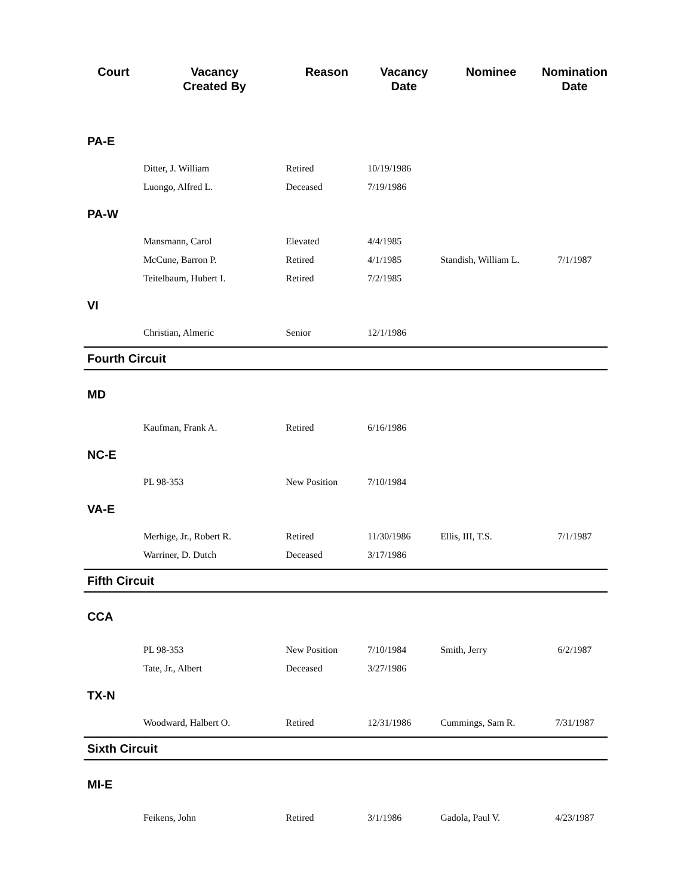| Court | Vacancy Created By | Reason | Vacancy Date | Nominee | Nomination Date |
| --- | --- | --- | --- | --- | --- |
| PA-E | | | | | |
| | Ditter, J. William | Retired | 10/19/1986 | | |
| | Luongo, Alfred L. | Deceased | 7/19/1986 | | |
| PA-W | | | | | |
| | Mansmann, Carol | Elevated | 4/4/1985 | | |
| | McCune, Barron P. | Retired | 4/1/1985 | Standish, William L. | 7/1/1987 |
| | Teitelbaum, Hubert I. | Retired | 7/2/1985 | | |
| VI | | | | | |
| | Christian, Almeric | Senior | 12/1/1986 | | |
| Fourth Circuit | | | | | |
| MD | | | | | |
| | Kaufman, Frank A. | Retired | 6/16/1986 | | |
| NC-E | | | | | |
| | PL 98-353 | New Position | 7/10/1984 | | |
| VA-E | | | | | |
| | Merhige, Jr., Robert R. | Retired | 11/30/1986 | Ellis, III, T.S. | 7/1/1987 |
| | Warriner, D. Dutch | Deceased | 3/17/1986 | | |
| Fifth Circuit | | | | | |
| CCA | | | | | |
| | PL 98-353 | New Position | 7/10/1984 | Smith, Jerry | 6/2/1987 |
| | Tate, Jr., Albert | Deceased | 3/27/1986 | | |
| TX-N | | | | | |
| | Woodward, Halbert O. | Retired | 12/31/1986 | Cummings, Sam R. | 7/31/1987 |
| Sixth Circuit | | | | | |
| MI-E | | | | | |
| | Feikens, John | Retired | 3/1/1986 | Gadola, Paul V. | 4/23/1987 |